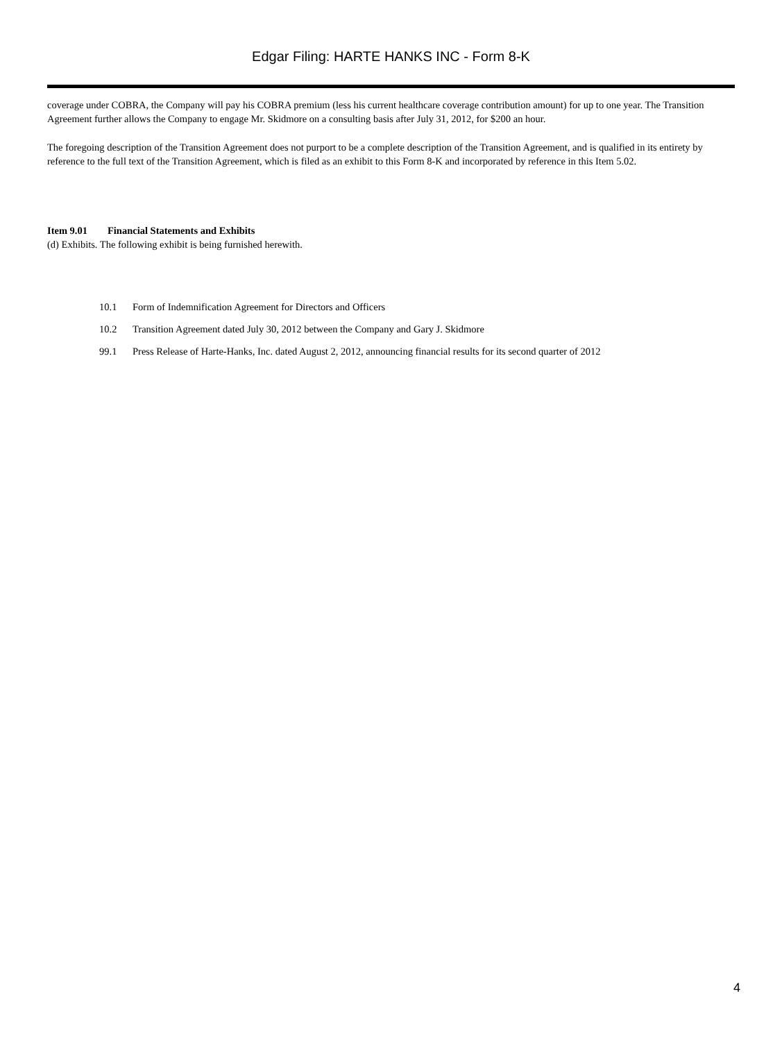Edgar Filing: HARTE HANKS INC - Form 8-K
coverage under COBRA, the Company will pay his COBRA premium (less his current healthcare coverage contribution amount) for up to one year. The Transition Agreement further allows the Company to engage Mr. Skidmore on a consulting basis after July 31, 2012, for $200 an hour.
The foregoing description of the Transition Agreement does not purport to be a complete description of the Transition Agreement, and is qualified in its entirety by reference to the full text of the Transition Agreement, which is filed as an exhibit to this Form 8-K and incorporated by reference in this Item 5.02.
Item 9.01 Financial Statements and Exhibits
(d) Exhibits. The following exhibit is being furnished herewith.
| 10.1 | Form of Indemnification Agreement for Directors and Officers |
| 10.2 | Transition Agreement dated July 30, 2012 between the Company and Gary J. Skidmore |
| 99.1 | Press Release of Harte-Hanks, Inc. dated August 2, 2012, announcing financial results for its second quarter of 2012 |
4